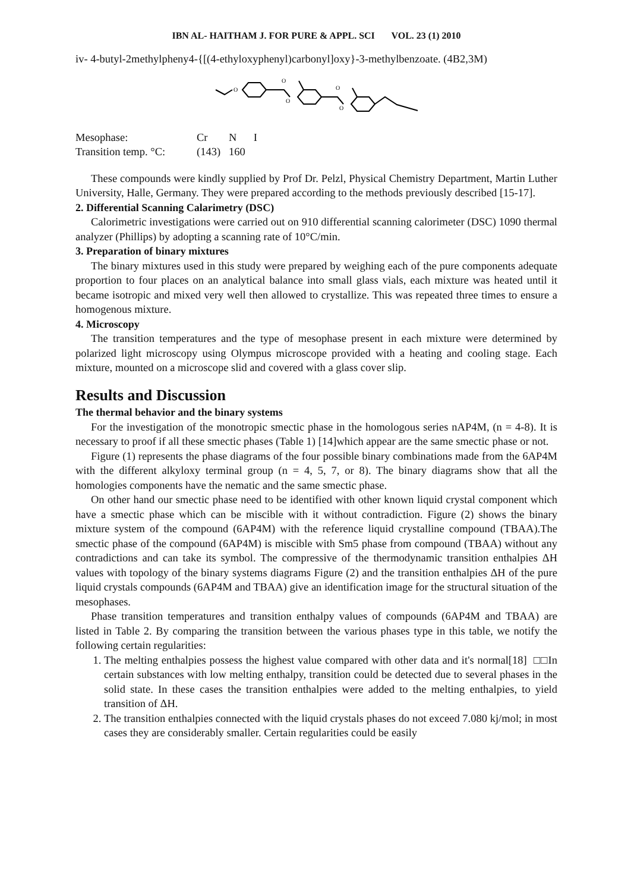IBN AL- HAITHAM J. FOR PURE & APPL. SCI VOL. 23 (1) 2010
iv- 4-butyl-2methylpheny4-{[(4-ethyloxyphenyl)carbonyl]oxy}-3-methylbenzoate. (4B2,3M)
O
O
O
O
O
| Mesophase: | Cr | N | I |
| Transition temp. °C: | (143) | 160 | |
These compounds were kindly supplied by Prof Dr. Pelzl, Physical Chemistry Department, Martin Luther University, Halle, Germany. They were prepared according to the methods previously described [15-17].
2. Differential Scanning Calarimetry (DSC)
Calorimetric investigations were carried out on 910 differential scanning calorimeter (DSC) 1090 thermal analyzer (Phillips) by adopting a scanning rate of 10°C/min.
3. Preparation of binary mixtures
The binary mixtures used in this study were prepared by weighing each of the pure components adequate proportion to four places on an analytical balance into small glass vials, each mixture was heated until it became isotropic and mixed very well then allowed to crystallize. This was repeated three times to ensure a homogenous mixture.
4. Microscopy
The transition temperatures and the type of mesophase present in each mixture were determined by polarized light microscopy using Olympus microscope provided with a heating and cooling stage. Each mixture, mounted on a microscope slid and covered with a glass cover slip.
Results and Discussion
The thermal behavior and the binary systems
For the investigation of the monotropic smectic phase in the homologous series nAP4M, (n = 4-8). It is necessary to proof if all these smectic phases (Table 1) [14]which appear are the same smectic phase or not.
Figure (1) represents the phase diagrams of the four possible binary combinations made from the 6AP4M with the different alkyloxy terminal group (n = 4, 5, 7, or 8). The binary diagrams show that all the homologies components have the nematic and the same smectic phase.
On other hand our smectic phase need to be identified with other known liquid crystal component which have a smectic phase which can be miscible with it without contradiction. Figure (2) shows the binary mixture system of the compound (6AP4M) with the reference liquid crystalline compound (TBAA).The smectic phase of the compound (6AP4M) is miscible with Sm5 phase from compound (TBAA) without any contradictions and can take its symbol. The compressive of the thermodynamic transition enthalpies ΔH values with topology of the binary systems diagrams Figure (2) and the transition enthalpies ΔH of the pure liquid crystals compounds (6AP4M and TBAA) give an identification image for the structural situation of the mesophases.
Phase transition temperatures and transition enthalpy values of compounds (6AP4M and TBAA) are listed in Table 2. By comparing the transition between the various phases type in this table, we notify the following certain regularities:
1. The melting enthalpies possess the highest value compared with other data and it's normal[18] □□In certain substances with low melting enthalpy, transition could be detected due to several phases in the solid state. In these cases the transition enthalpies were added to the melting enthalpies, to yield transition of ΔH.
2. The transition enthalpies connected with the liquid crystals phases do not exceed 7.080 kj/mol; in most cases they are considerably smaller. Certain regularities could be easily